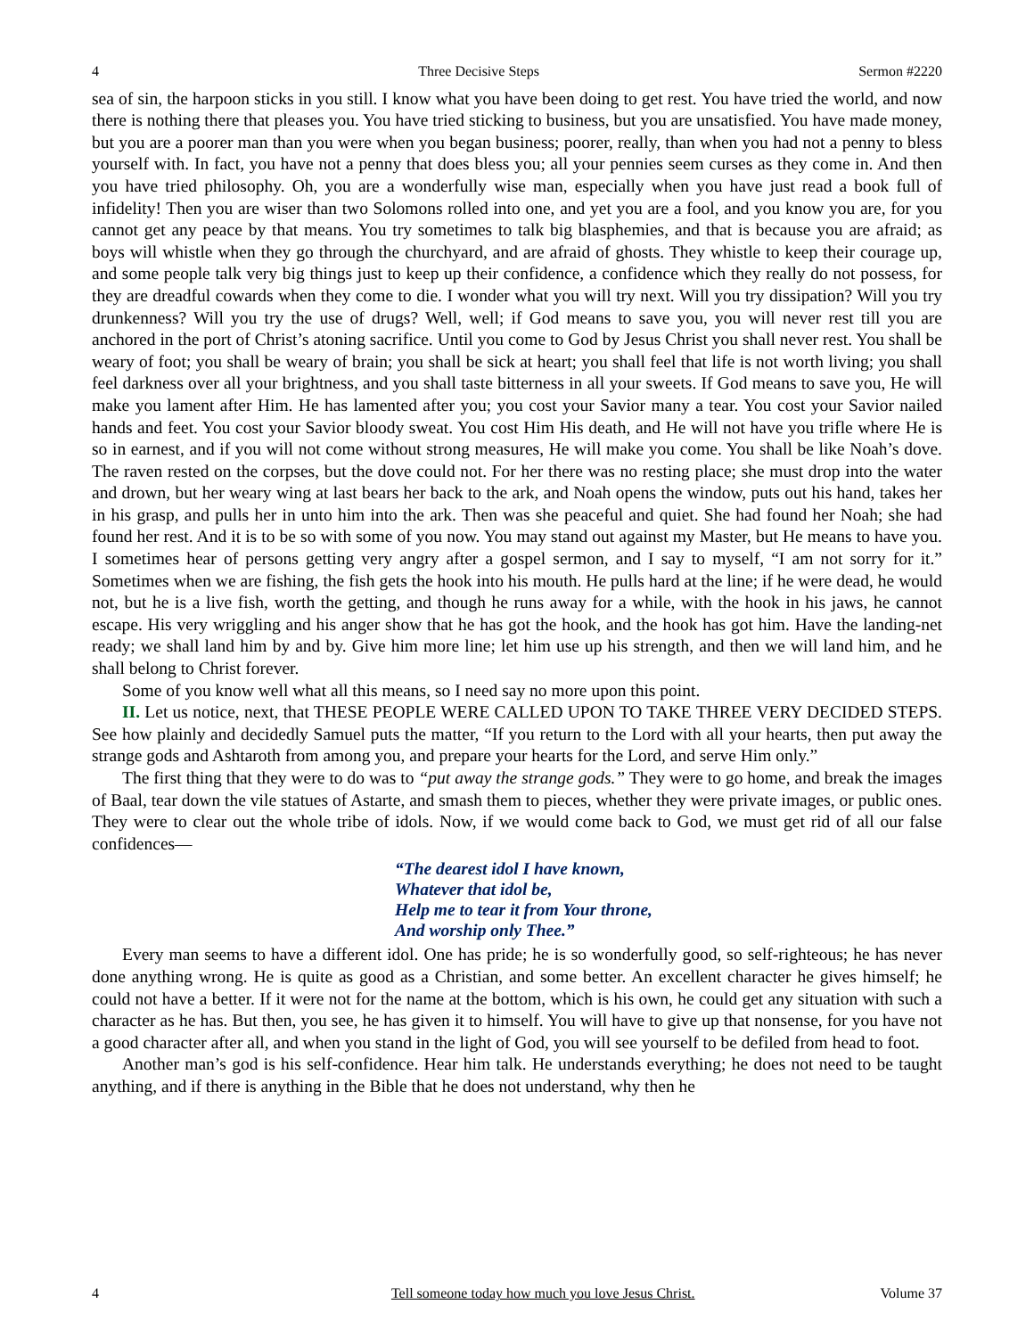4 Three Decisive Steps Sermon #2220
sea of sin, the harpoon sticks in you still. I know what you have been doing to get rest. You have tried the world, and now there is nothing there that pleases you. You have tried sticking to business, but you are unsatisfied. You have made money, but you are a poorer man than you were when you began business; poorer, really, than when you had not a penny to bless yourself with. In fact, you have not a penny that does bless you; all your pennies seem curses as they come in. And then you have tried philosophy. Oh, you are a wonderfully wise man, especially when you have just read a book full of infidelity! Then you are wiser than two Solomons rolled into one, and yet you are a fool, and you know you are, for you cannot get any peace by that means. You try sometimes to talk big blasphemies, and that is because you are afraid; as boys will whistle when they go through the churchyard, and are afraid of ghosts. They whistle to keep their courage up, and some people talk very big things just to keep up their confidence, a confidence which they really do not possess, for they are dreadful cowards when they come to die. I wonder what you will try next. Will you try dissipation? Will you try drunkenness? Will you try the use of drugs? Well, well; if God means to save you, you will never rest till you are anchored in the port of Christ’s atoning sacrifice. Until you come to God by Jesus Christ you shall never rest. You shall be weary of foot; you shall be weary of brain; you shall be sick at heart; you shall feel that life is not worth living; you shall feel darkness over all your brightness, and you shall taste bitterness in all your sweets. If God means to save you, He will make you lament after Him. He has lamented after you; you cost your Savior many a tear. You cost your Savior nailed hands and feet. You cost your Savior bloody sweat. You cost Him His death, and He will not have you trifle where He is so in earnest, and if you will not come without strong measures, He will make you come. You shall be like Noah’s dove. The raven rested on the corpses, but the dove could not. For her there was no resting place; she must drop into the water and drown, but her weary wing at last bears her back to the ark, and Noah opens the window, puts out his hand, takes her in his grasp, and pulls her in unto him into the ark. Then was she peaceful and quiet. She had found her Noah; she had found her rest. And it is to be so with some of you now. You may stand out against my Master, but He means to have you. I sometimes hear of persons getting very angry after a gospel sermon, and I say to myself, “I am not sorry for it.” Sometimes when we are fishing, the fish gets the hook into his mouth. He pulls hard at the line; if he were dead, he would not, but he is a live fish, worth the getting, and though he runs away for a while, with the hook in his jaws, he cannot escape. His very wriggling and his anger show that he has got the hook, and the hook has got him. Have the landing-net ready; we shall land him by and by. Give him more line; let him use up his strength, and then we will land him, and he shall belong to Christ forever.
Some of you know well what all this means, so I need say no more upon this point.
II. Let us notice, next, that THESE PEOPLE WERE CALLED UPON TO TAKE THREE VERY DECIDED STEPS. See how plainly and decidedly Samuel puts the matter, “If you return to the Lord with all your hearts, then put away the strange gods and Ashtaroth from among you, and prepare your hearts for the Lord, and serve Him only.”
The first thing that they were to do was to “put away the strange gods.” They were to go home, and break the images of Baal, tear down the vile statues of Astarte, and smash them to pieces, whether they were private images, or public ones. They were to clear out the whole tribe of idols. Now, if we would come back to God, we must get rid of all our false confidences—
“The dearest idol I have known,
Whatever that idol be,
Help me to tear it from Your throne,
And worship only Thee.”
Every man seems to have a different idol. One has pride; he is so wonderfully good, so self-righteous; he has never done anything wrong. He is quite as good as a Christian, and some better. An excellent character he gives himself; he could not have a better. If it were not for the name at the bottom, which is his own, he could get any situation with such a character as he has. But then, you see, he has given it to himself. You will have to give up that nonsense, for you have not a good character after all, and when you stand in the light of God, you will see yourself to be defiled from head to foot.
Another man’s god is his self-confidence. Hear him talk. He understands everything; he does not need to be taught anything, and if there is anything in the Bible that he does not understand, why then he
4 Tell someone today how much you love Jesus Christ. Volume 37